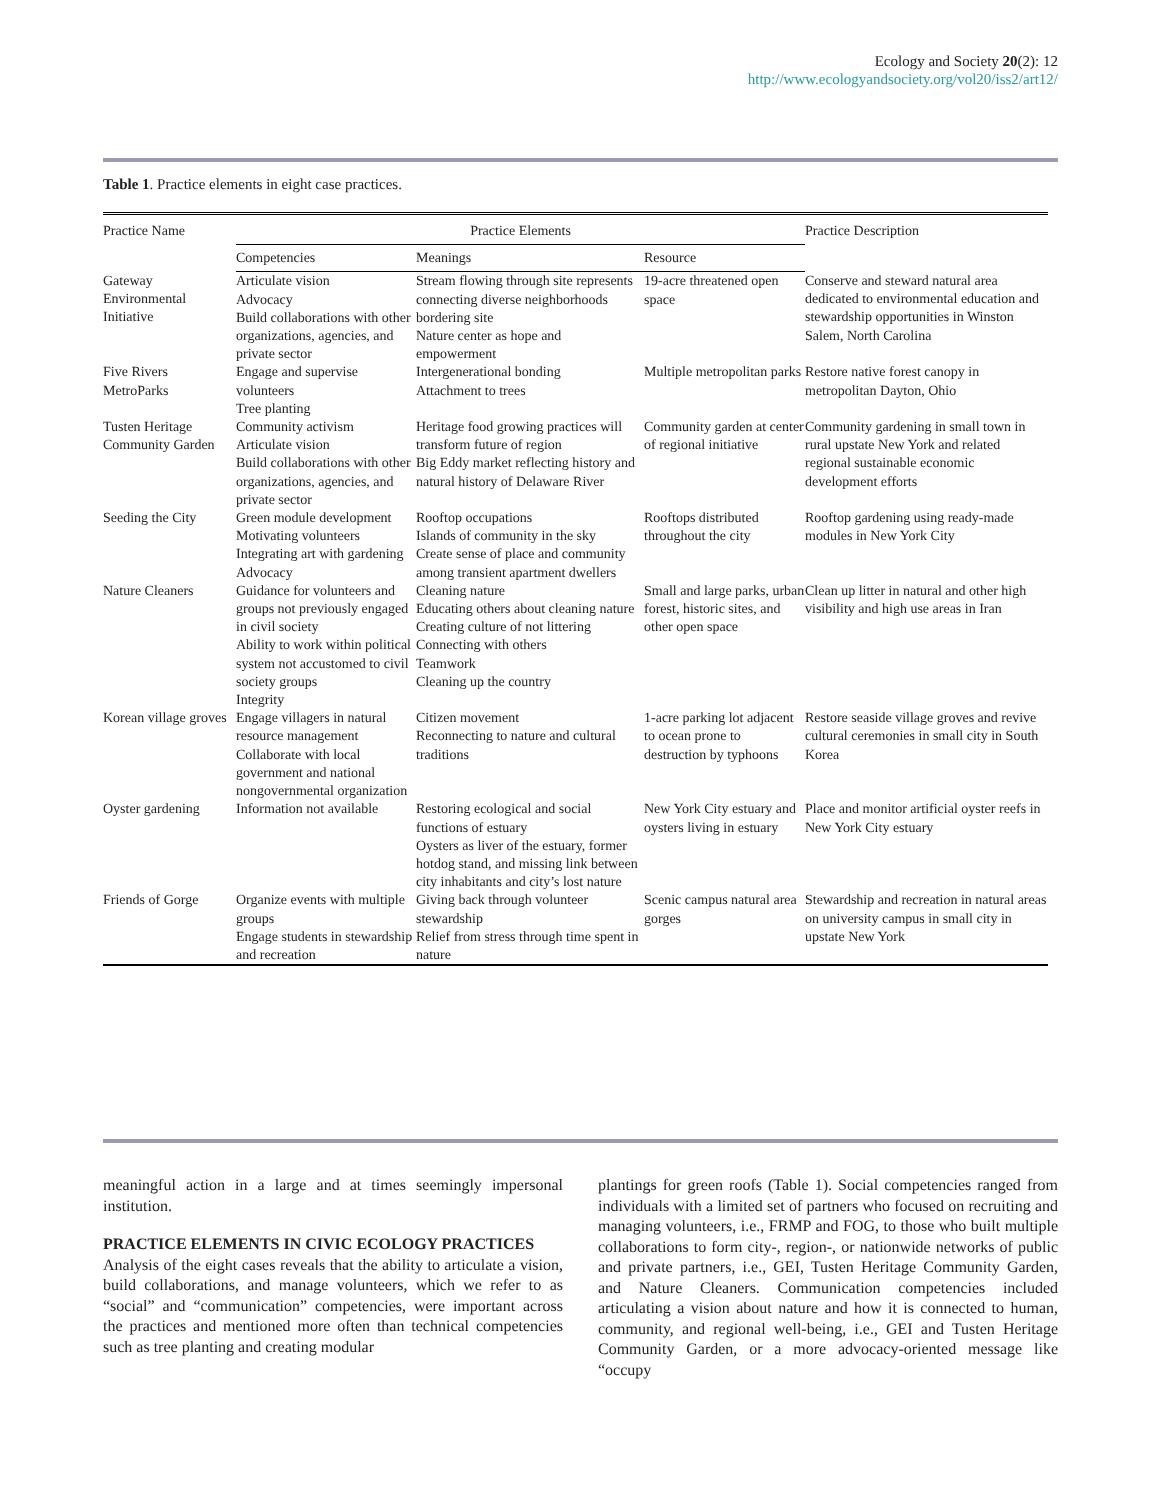Ecology and Society 20(2): 12
http://www.ecologyandsociety.org/vol20/iss2/art12/
Table 1. Practice elements in eight case practices.
| Practice Name | Practice Elements | | | Practice Description |
| --- | --- | --- | --- | --- |
| | Competencies | Meanings | Resource | |
| Gateway Environmental Initiative | Articulate vision Advocacy Build collaborations with other organizations, agencies, and private sector | Stream flowing through site represents connecting diverse neighborhoods bordering site Nature center as hope and empowerment | 19-acre threatened open space | Conserve and steward natural area dedicated to environmental education and stewardship opportunities in Winston Salem, North Carolina |
| Five Rivers MetroParks | Engage and supervise volunteers Tree planting | Intergenerational bonding Attachment to trees | Multiple metropolitan parks | Restore native forest canopy in metropolitan Dayton, Ohio |
| Tusten Heritage Community Garden | Community activism Articulate vision Build collaborations with other organizations, agencies, and private sector | Heritage food growing practices will transform future of region Big Eddy market reflecting history and natural history of Delaware River | Community garden at center of regional initiative | Community gardening in small town in rural upstate New York and related regional sustainable economic development efforts |
| Seeding the City | Green module development Motivating volunteers Integrating art with gardening Advocacy | Rooftop occupations Islands of community in the sky Create sense of place and community among transient apartment dwellers | Rooftops distributed throughout the city | Rooftop gardening using ready-made modules in New York City |
| Nature Cleaners | Guidance for volunteers and groups not previously engaged in civil society Ability to work within political system not accustomed to civil society groups Integrity | Cleaning nature Educating others about cleaning nature Creating culture of not littering Connecting with others Teamwork Cleaning up the country | Small and large parks, urban forest, historic sites, and other open space | Clean up litter in natural and other high visibility and high use areas in Iran |
| Korean village groves | Engage villagers in natural resource management Collaborate with local government and national nongovernmental organization | Citizen movement Reconnecting to nature and cultural traditions | 1-acre parking lot adjacent to ocean prone to destruction by typhoons | Restore seaside village groves and revive cultural ceremonies in small city in South Korea |
| Oyster gardening | Information not available | Restoring ecological and social functions of estuary Oysters as liver of the estuary, former hotdog stand, and missing link between city inhabitants and city’s lost nature | New York City estuary and oysters living in estuary | Place and monitor artificial oyster reefs in New York City estuary |
| Friends of Gorge | Organize events with multiple groups Engage students in stewardship and recreation | Giving back through volunteer stewardship Relief from stress through time spent in nature | Scenic campus natural area gorges | Stewardship and recreation in natural areas on university campus in small city in upstate New York |
meaningful action in a large and at times seemingly impersonal institution.
PRACTICE ELEMENTS IN CIVIC ECOLOGY PRACTICES
Analysis of the eight cases reveals that the ability to articulate a vision, build collaborations, and manage volunteers, which we refer to as “social” and “communication” competencies, were important across the practices and mentioned more often than technical competencies such as tree planting and creating modular
plantings for green roofs (Table 1). Social competencies ranged from individuals with a limited set of partners who focused on recruiting and managing volunteers, i.e., FRMP and FOG, to those who built multiple collaborations to form city-, region-, or nationwide networks of public and private partners, i.e., GEI, Tusten Heritage Community Garden, and Nature Cleaners. Communication competencies included articulating a vision about nature and how it is connected to human, community, and regional well-being, i.e., GEI and Tusten Heritage Community Garden, or a more advocacy-oriented message like “occupy